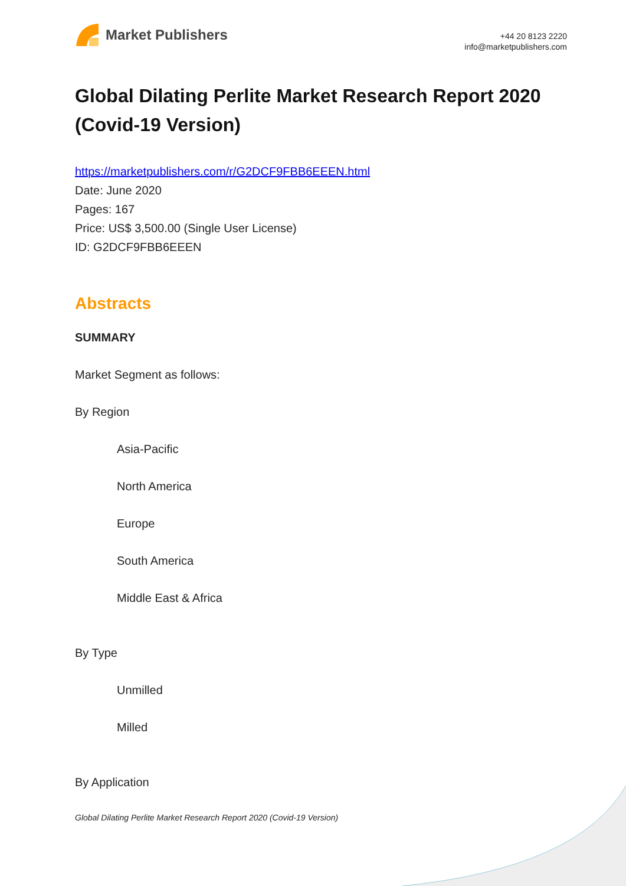Market Publishers
+44 20 8123 2220
info@marketpublishers.com
Global Dilating Perlite Market Research Report 2020 (Covid-19 Version)
https://marketpublishers.com/r/G2DCF9FBB6EEEN.html
Date: June 2020
Pages: 167
Price: US$ 3,500.00 (Single User License)
ID: G2DCF9FBB6EEEN
Abstracts
SUMMARY
Market Segment as follows:
By Region
Asia-Pacific
North America
Europe
South America
Middle East & Africa
By Type
Unmilled
Milled
By Application
Global Dilating Perlite Market Research Report 2020 (Covid-19 Version)